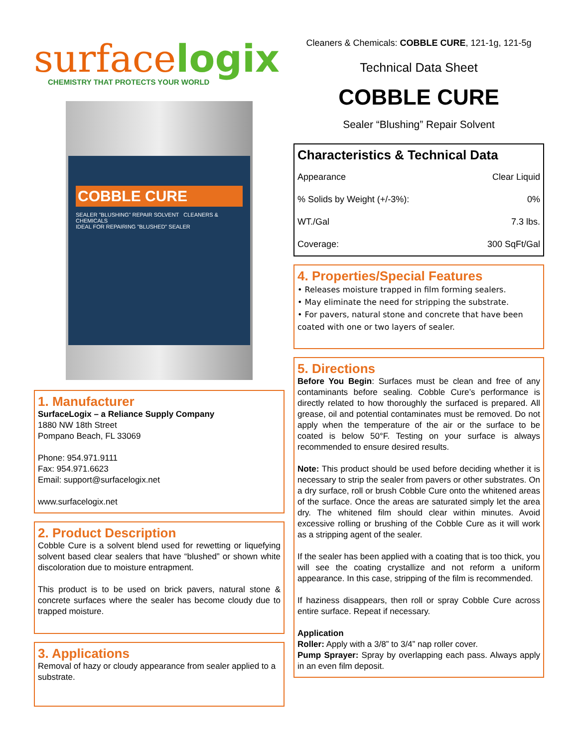surfacelogix
CHEMISTRY THAT PROTECTS YOUR WORLD
COBBLE CURE
SEALER "BLUSHING" REPAIR SOLVENT CLEANERS & CHEMICALS
IDEAL FOR REPAIRING "BLUSHED" SEALER
1. Manufacturer
SurfaceLogix – a Reliance Supply Company
1880 NW 18th Street
Pompano Beach, FL 33069
Phone: 954.971.9111
Fax: 954.971.6623
Email: support@surfacelogix.net
www.surfacelogix.net
2. Product Description
Cobble Cure is a solvent blend used for rewetting or liquefying solvent based clear sealers that have “blushed” or shown white discoloration due to moisture entrapment.
This product is to be used on brick pavers, natural stone & concrete surfaces where the sealer has become cloudy due to trapped moisture.
3. Applications
Removal of hazy or cloudy appearance from sealer applied to a substrate.
Cleaners & Chemicals: COBBLE CURE, 121-1g, 121-5g
Technical Data Sheet
COBBLE CURE
Sealer “Blushing” Repair Solvent
Characteristics & Technical Data
| Appearance | Clear Liquid |
| % Solids by Weight (+/-3%): | 0% |
| WT./Gal | 7.3 lbs. |
| Coverage: | 300 SqFt/Gal |
4. Properties/Special Features
• Releases moisture trapped in film forming sealers.
• May eliminate the need for stripping the substrate.
• For pavers, natural stone and concrete that have been coated with one or two layers of sealer.
5. Directions
Before You Begin: Surfaces must be clean and free of any contaminants before sealing. Cobble Cure’s performance is directly related to how thoroughly the surfaced is prepared. All grease, oil and potential contaminates must be removed. Do not apply when the temperature of the air or the surface to be coated is below 50°F. Testing on your surface is always recommended to ensure desired results.
Note: This product should be used before deciding whether it is necessary to strip the sealer from pavers or other substrates. On a dry surface, roll or brush Cobble Cure onto the whitened areas of the surface. Once the areas are saturated simply let the area dry. The whitened film should clear within minutes. Avoid excessive rolling or brushing of the Cobble Cure as it will work as a stripping agent of the sealer.
If the sealer has been applied with a coating that is too thick, you will see the coating crystallize and not reform a uniform appearance. In this case, stripping of the film is recommended.
If haziness disappears, then roll or spray Cobble Cure across entire surface. Repeat if necessary.
Application
Roller: Apply with a 3/8” to 3/4” nap roller cover.
Pump Sprayer: Spray by overlapping each pass. Always apply in an even film deposit.